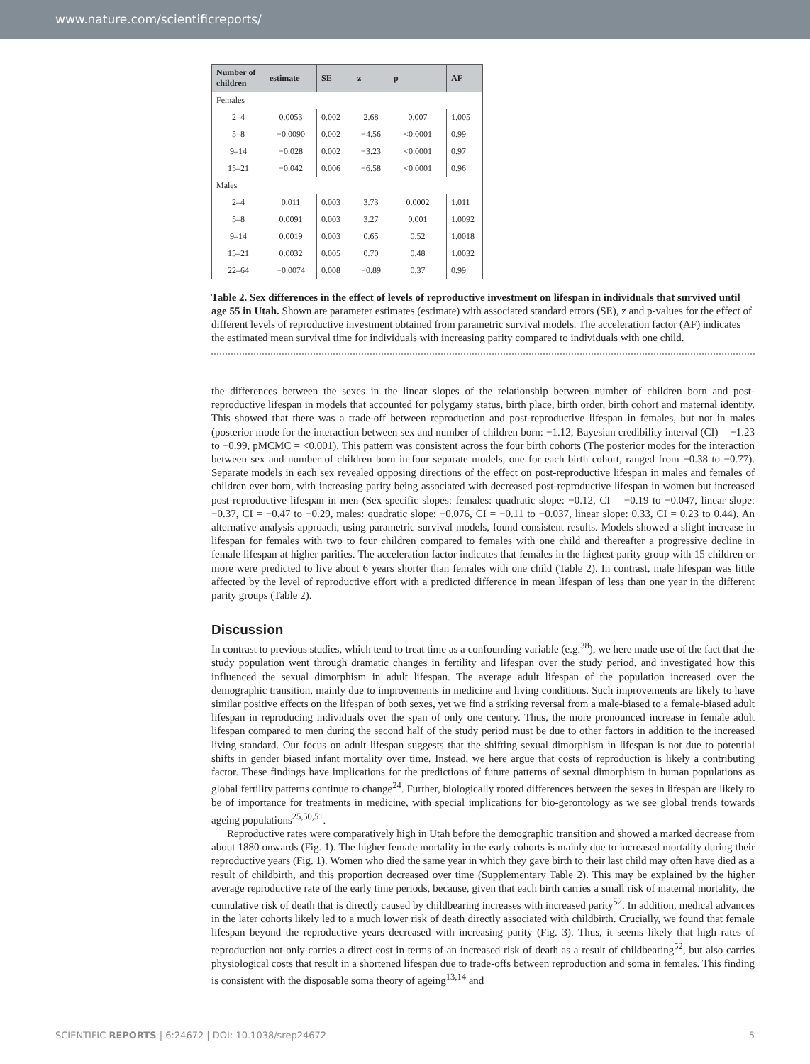www.nature.com/scientificreports/
| Number of children | estimate | SE | z | p | AF |
| --- | --- | --- | --- | --- | --- |
| Females | | | | | |
| 2–4 | 0.0053 | 0.002 | 2.68 | 0.007 | 1.005 |
| 5–8 | −0.0090 | 0.002 | −4.56 | <0.0001 | 0.99 |
| 9–14 | −0.028 | 0.002 | −3.23 | <0.0001 | 0.97 |
| 15–21 | −0.042 | 0.006 | −6.58 | <0.0001 | 0.96 |
| Males | | | | | |
| 2–4 | 0.011 | 0.003 | 3.73 | 0.0002 | 1.011 |
| 5–8 | 0.0091 | 0.003 | 3.27 | 0.001 | 1.0092 |
| 9–14 | 0.0019 | 0.003 | 0.65 | 0.52 | 1.0018 |
| 15–21 | 0.0032 | 0.005 | 0.70 | 0.48 | 1.0032 |
| 22–64 | −0.0074 | 0.008 | −0.89 | 0.37 | 0.99 |
Table 2. Sex differences in the effect of levels of reproductive investment on lifespan in individuals that survived until age 55 in Utah. Shown are parameter estimates (estimate) with associated standard errors (SE), z and p-values for the effect of different levels of reproductive investment obtained from parametric survival models. The acceleration factor (AF) indicates the estimated mean survival time for individuals with increasing parity compared to individuals with one child.
the differences between the sexes in the linear slopes of the relationship between number of children born and post-reproductive lifespan in models that accounted for polygamy status, birth place, birth order, birth cohort and maternal identity. This showed that there was a trade-off between reproduction and post-reproductive lifespan in females, but not in males (posterior mode for the interaction between sex and number of children born: −1.12, Bayesian credibility interval (CI) = −1.23 to −0.99, pMCMC = <0.001). This pattern was consistent across the four birth cohorts (The posterior modes for the interaction between sex and number of children born in four separate models, one for each birth cohort, ranged from −0.38 to −0.77). Separate models in each sex revealed opposing directions of the effect on post-reproductive lifespan in males and females of children ever born, with increasing parity being associated with decreased post-reproductive lifespan in women but increased post-reproductive lifespan in men (Sex-specific slopes: females: quadratic slope: −0.12, CI = −0.19 to −0.047, linear slope: −0.37, CI = −0.47 to −0.29, males: quadratic slope: −0.076, CI = −0.11 to −0.037, linear slope: 0.33, CI = 0.23 to 0.44). An alternative analysis approach, using parametric survival models, found consistent results. Models showed a slight increase in lifespan for females with two to four children compared to females with one child and thereafter a progressive decline in female lifespan at higher parities. The acceleration factor indicates that females in the highest parity group with 15 children or more were predicted to live about 6 years shorter than females with one child (Table 2). In contrast, male lifespan was little affected by the level of reproductive effort with a predicted difference in mean lifespan of less than one year in the different parity groups (Table 2).
Discussion
In contrast to previous studies, which tend to treat time as a confounding variable (e.g.<sup>38</sup>), we here made use of the fact that the study population went through dramatic changes in fertility and lifespan over the study period, and investigated how this influenced the sexual dimorphism in adult lifespan. The average adult lifespan of the population increased over the demographic transition, mainly due to improvements in medicine and living conditions. Such improvements are likely to have similar positive effects on the lifespan of both sexes, yet we find a striking reversal from a male-biased to a female-biased adult lifespan in reproducing individuals over the span of only one century. Thus, the more pronounced increase in female adult lifespan compared to men during the second half of the study period must be due to other factors in addition to the increased living standard. Our focus on adult lifespan suggests that the shifting sexual dimorphism in lifespan is not due to potential shifts in gender biased infant mortality over time. Instead, we here argue that costs of reproduction is likely a contributing factor. These findings have implications for the predictions of future patterns of sexual dimorphism in human populations as global fertility patterns continue to change<sup>24</sup>. Further, biologically rooted differences between the sexes in lifespan are likely to be of importance for treatments in medicine, with special implications for bio-gerontology as we see global trends towards ageing populations<sup>25,50,51</sup>.
Reproductive rates were comparatively high in Utah before the demographic transition and showed a marked decrease from about 1880 onwards (Fig. 1). The higher female mortality in the early cohorts is mainly due to increased mortality during their reproductive years (Fig. 1). Women who died the same year in which they gave birth to their last child may often have died as a result of childbirth, and this proportion decreased over time (Supplementary Table 2). This may be explained by the higher average reproductive rate of the early time periods, because, given that each birth carries a small risk of maternal mortality, the cumulative risk of death that is directly caused by childbearing increases with increased parity<sup>52</sup>. In addition, medical advances in the later cohorts likely led to a much lower risk of death directly associated with childbirth. Crucially, we found that female lifespan beyond the reproductive years decreased with increasing parity (Fig. 3). Thus, it seems likely that high rates of reproduction not only carries a direct cost in terms of an increased risk of death as a result of childbearing<sup>52</sup>, but also carries physiological costs that result in a shortened lifespan due to trade-offs between reproduction and soma in females. This finding is consistent with the disposable soma theory of ageing<sup>13,14</sup> and
SCIENTIFIC REPORTS | 6:24672 | DOI: 10.1038/srep24672 5